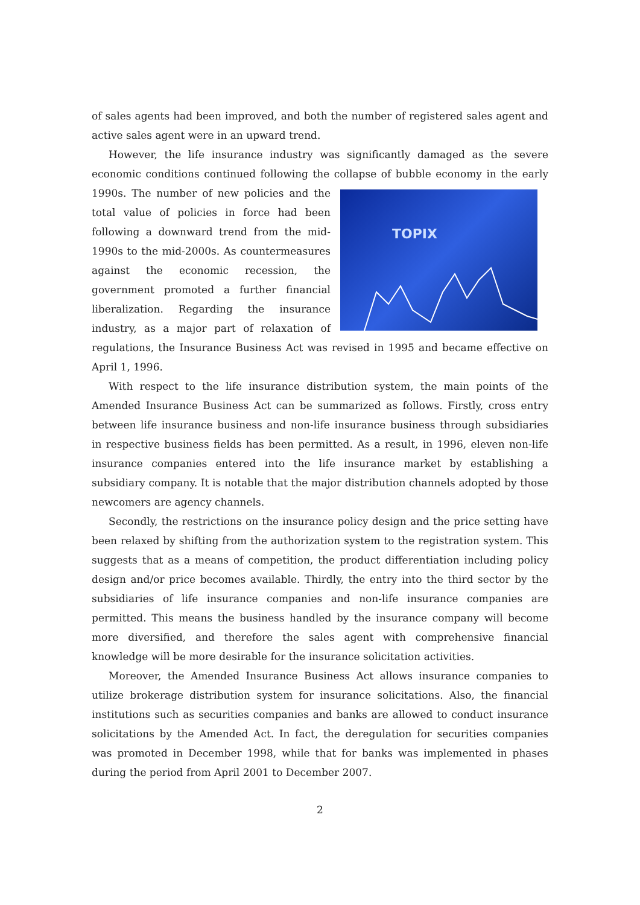of sales agents had been improved, and both the number of registered sales agent and active sales agent were in an upward trend.
However, the life insurance industry was significantly damaged as the severe economic conditions continued following the collapse of bubble economy in the TOPIX early 1990s. The number of new policies and the total value of policies in force had been following a downward trend from the mid-1990s to the mid-2000s. As countermeasures against the economic recession, the government promoted a further financial liberalization. Regarding the insurance industry, as a major part of relaxation of regulations, the Insurance Business Act was revised in 1995 and became effective on April 1, 1996.
With respect to the life insurance distribution system, the main points of the Amended Insurance Business Act can be summarized as follows. Firstly, cross entry between life insurance business and non-life insurance business through subsidiaries in respective business fields has been permitted. As a result, in 1996, eleven non-life insurance companies entered into the life insurance market by establishing a subsidiary company. It is notable that the major distribution channels adopted by those newcomers are agency channels.
Secondly, the restrictions on the insurance policy design and the price setting have been relaxed by shifting from the authorization system to the registration system. This suggests that as a means of competition, the product differentiation including policy design and/or price becomes available. Thirdly, the entry into the third sector by the subsidiaries of life insurance companies and non-life insurance companies are permitted. This means the business handled by the insurance company will become more diversified, and therefore the sales agent with comprehensive financial knowledge will be more desirable for the insurance solicitation activities.
Moreover, the Amended Insurance Business Act allows insurance companies to utilize brokerage distribution system for insurance solicitations. Also, the financial institutions such as securities companies and banks are allowed to conduct insurance solicitations by the Amended Act. In fact, the deregulation for securities companies was promoted in December 1998, while that for banks was implemented in phases during the period from April 2001 to December 2007.
2